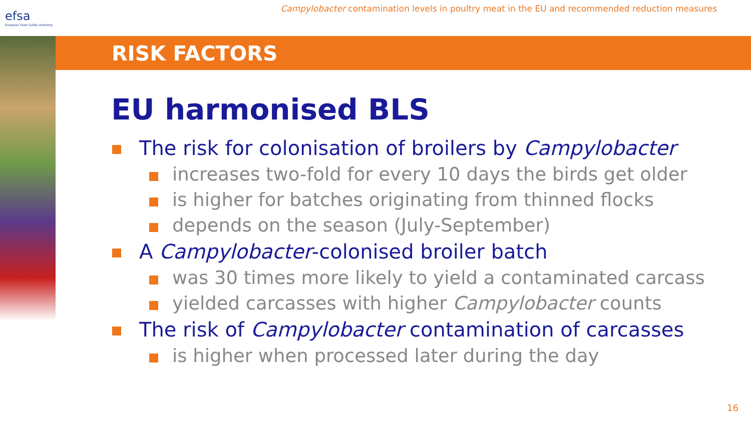efsa
European Food Safety Authority
Campylobacter contamination levels in poultry meat in the EU and recommended reduction measures
RISK FACTORS
EU harmonised BLS
The risk for colonisation of broilers by Campylobacter
increases two-fold for every 10 days the birds get older
is higher for batches originating from thinned flocks
depends on the season (July-September)
A Campylobacter-colonised broiler batch
was 30 times more likely to yield a contaminated carcass
yielded carcasses with higher Campylobacter counts
The risk of Campylobacter contamination of carcasses
is higher when processed later during the day
16